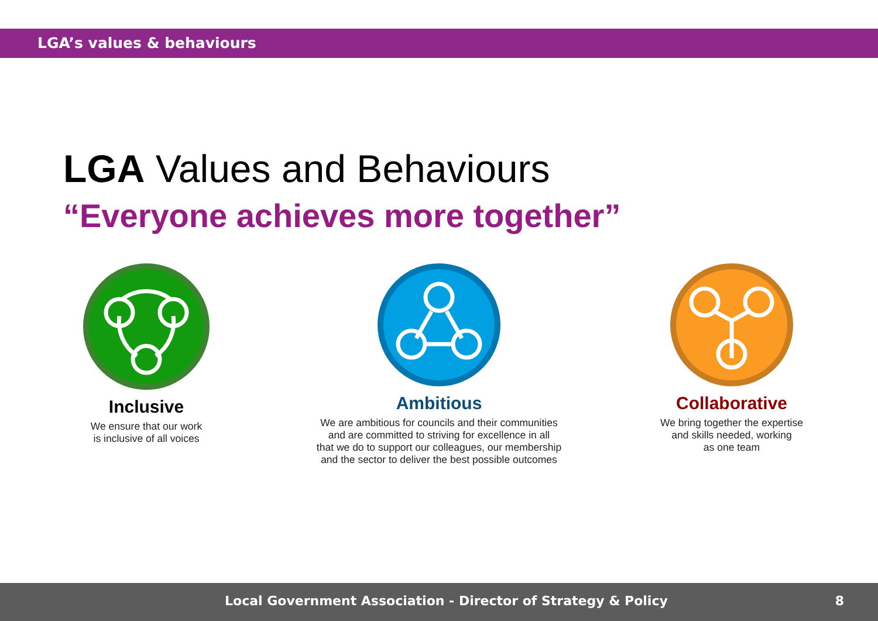LGA’s values & behaviours
LGA Values and Behaviours
“Everyone achieves more together”
Inclusive
We ensure that our work
is inclusive of all voices
Ambitious
We are ambitious for councils and their communities
and are committed to striving for excellence in all
that we do to support our colleagues, our membership
and the sector to deliver the best possible outcomes
Collaborative
We bring together the expertise
and skills needed, working
as one team
Local Government Association - Director of Strategy & Policy 8